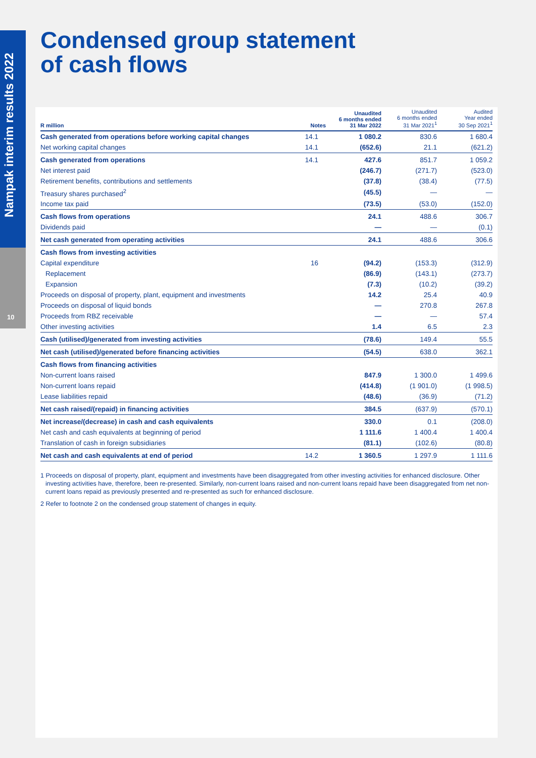Nampak interim results 2022
10
Condensed group statement
of cash flows
| R million | Notes | Unaudited 6 months ended 31 Mar 2022 | Unaudited 6 months ended 31 Mar 2021<sup>1</sup> | Audited Year ended 30 Sep 2021<sup>1</sup> |
| --- | --- | --- | --- | --- |
| Cash generated from operations before working capital changes | 14.1 | 1 080.2 | 830.6 | 1 680.4 |
| Net working capital changes | 14.1 | (652.6) | 21.1 | (621.2) |
| Cash generated from operations | 14.1 | 427.6 | 851.7 | 1 059.2 |
| Net interest paid | | (246.7) | (271.7) | (523.0) |
| Retirement benefits, contributions and settlements | | (37.8) | (38.4) | (77.5) |
| Treasury shares purchased<sup>2</sup> | | (45.5) | — | — |
| Income tax paid | | (73.5) | (53.0) | (152.0) |
| Cash flows from operations | | 24.1 | 488.6 | 306.7 |
| Dividends paid | | — | — | (0.1) |
| Net cash generated from operating activities | | 24.1 | 488.6 | 306.6 |
| Cash flows from investing activities | | | | |
| Capital expenditure | 16 | (94.2) | (153.3) | (312.9) |
| Replacement | | (86.9) | (143.1) | (273.7) |
| Expansion | | (7.3) | (10.2) | (39.2) |
| Proceeds on disposal of property, plant, equipment and investments | | 14.2 | 25.4 | 40.9 |
| Proceeds on disposal of liquid bonds | | — | 270.8 | 267.8 |
| Proceeds from RBZ receivable | | — | — | 57.4 |
| Other investing activities | | 1.4 | 6.5 | 2.3 |
| Cash (utilised)/generated from investing activities | | (78.6) | 149.4 | 55.5 |
| Net cash (utilised)/generated before financing activities | | (54.5) | 638.0 | 362.1 |
| Cash flows from financing activities | | | | |
| Non-current loans raised | | 847.9 | 1 300.0 | 1 499.6 |
| Non-current loans repaid | | (414.8) | (1 901.0) | (1 998.5) |
| Lease liabilities repaid | | (48.6) | (36.9) | (71.2) |
| Net cash raised/(repaid) in financing activities | | 384.5 | (637.9) | (570.1) |
| Net increase/(decrease) in cash and cash equivalents | | 330.0 | 0.1 | (208.0) |
| Net cash and cash equivalents at beginning of period | | 1 111.6 | 1 400.4 | 1 400.4 |
| Translation of cash in foreign subsidiaries | | (81.1) | (102.6) | (80.8) |
| Net cash and cash equivalents at end of period | 14.2 | 1 360.5 | 1 297.9 | 1 111.6 |
1 Proceeds on disposal of property, plant, equipment and investments have been disaggregated from other investing activities for enhanced disclosure. Other investing activities have, therefore, been re-presented. Similarly, non-current loans raised and non-current loans repaid have been disaggregated from net non-current loans repaid as previously presented and re-presented as such for enhanced disclosure.
2 Refer to footnote 2 on the condensed group statement of changes in equity.